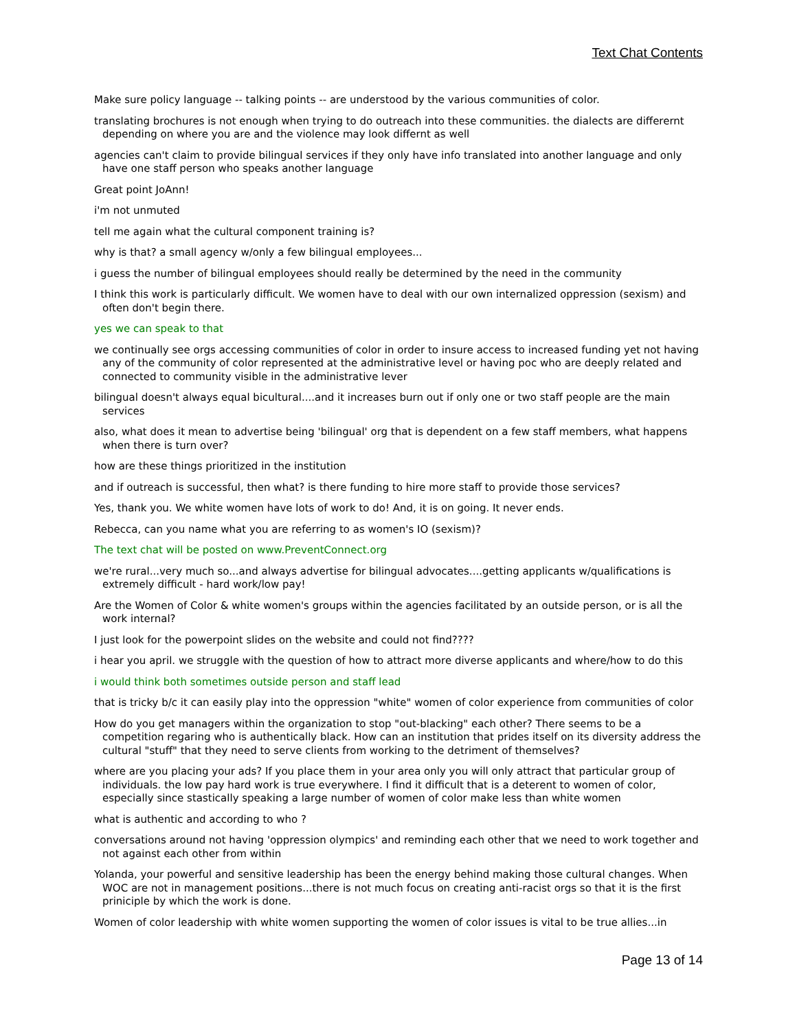Text Chat Contents
Make sure policy language -- talking points -- are understood by the various communities of color.
translating brochures is not enough when trying to do outreach into these communities. the dialects are differernt depending on where you are and the violence may look differnt as well
agencies can't claim to provide bilingual services if they only have info translated into another language and only have one staff person who speaks another language
Great point JoAnn!
i'm not unmuted
tell me again what the cultural component training is?
why is that? a small agency w/only a few bilingual employees...
i guess the number of bilingual employees should really be determined by the need in the community
I think this work is particularly difficult. We women have to deal with our own internalized oppression (sexism) and often don't begin there.
yes we can speak to that
we continually see orgs accessing communities of color in order to insure access to increased funding yet not having any of the community of color represented at the administrative level or having poc who are deeply related and connected to community visible in the administrative lever
bilingual doesn't always equal bicultural....and it increases burn out if only one or two staff people are the main services
also, what does it mean to advertise being 'bilingual' org that is dependent on a few staff members, what happens when there is turn over?
how are these things prioritized in the institution
and if outreach is successful, then what? is there funding to hire more staff to provide those services?
Yes, thank you. We white women have lots of work to do! And, it is on going. It never ends.
Rebecca, can you name what you are referring to as women's IO (sexism)?
The text chat will be posted on www.PreventConnect.org
we're rural...very much so...and always advertise for bilingual advocates....getting applicants w/qualifications is extremely difficult - hard work/low pay!
Are the Women of Color & white women's groups within the agencies facilitated by an outside person, or is all the work internal?
I just look for the powerpoint slides on the website and could not find????
i hear you april. we struggle with the question of how to attract more diverse applicants and where/how to do this
i would think both sometimes outside person and staff lead
that is tricky b/c it can easily play into the oppression "white" women of color experience from communities of color
How do you get managers within the organization to stop "out-blacking" each other? There seems to be a competition regaring who is authentically black. How can an institution that prides itself on its diversity address the cultural "stuff" that they need to serve clients from working to the detriment of themselves?
where are you placing your ads? If you place them in your area only you will only attract that particular group of individuals. the low pay hard work is true everywhere. I find it difficult that is a deterent to women of color, especially since stastically speaking a large number of women of color make less than white women
what is authentic and according to who ?
conversations around not having 'oppression olympics' and reminding each other that we need to work together and not against each other from within
Yolanda, your powerful and sensitive leadership has been the energy behind making those cultural changes. When WOC are not in management positions...there is not much focus on creating anti-racist orgs so that it is the first priniciple by which the work is done.
Women of color leadership with white women supporting the women of color issues is vital to be true allies...in
Page 13 of 14